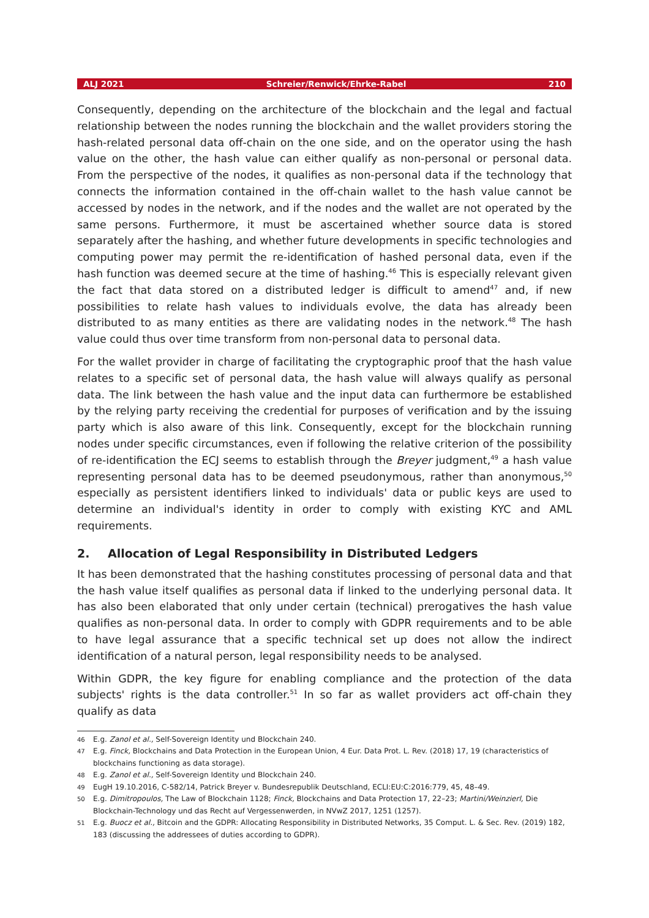ALJ 2021 Schreier/Renwick/Ehrke-Rabel 210
Consequently, depending on the architecture of the blockchain and the legal and factual relationship between the nodes running the blockchain and the wallet providers storing the hash-related personal data off-chain on the one side, and on the operator using the hash value on the other, the hash value can either qualify as non-personal or personal data. From the perspective of the nodes, it qualifies as non-personal data if the technology that connects the information contained in the off-chain wallet to the hash value cannot be accessed by nodes in the network, and if the nodes and the wallet are not operated by the same persons. Furthermore, it must be ascertained whether source data is stored separately after the hashing, and whether future developments in specific technologies and computing power may permit the re-identification of hashed personal data, even if the hash function was deemed secure at the time of hashing.<sup>46</sup> This is especially relevant given the fact that data stored on a distributed ledger is difficult to amend<sup>47</sup> and, if new possibilities to relate hash values to individuals evolve, the data has already been distributed to as many entities as there are validating nodes in the network.<sup>48</sup> The hash value could thus over time transform from non-personal data to personal data.
For the wallet provider in charge of facilitating the cryptographic proof that the hash value relates to a specific set of personal data, the hash value will always qualify as personal data. The link between the hash value and the input data can furthermore be established by the relying party receiving the credential for purposes of verification and by the issuing party which is also aware of this link. Consequently, except for the blockchain running nodes under specific circumstances, even if following the relative criterion of the possibility of re-identification the ECJ seems to establish through the Breyer judgment,<sup>49</sup> a hash value representing personal data has to be deemed pseudonymous, rather than anonymous,<sup>50</sup> especially as persistent identifiers linked to individuals' data or public keys are used to determine an individual's identity in order to comply with existing KYC and AML requirements.
2. Allocation of Legal Responsibility in Distributed Ledgers
It has been demonstrated that the hashing constitutes processing of personal data and that the hash value itself qualifies as personal data if linked to the underlying personal data. It has also been elaborated that only under certain (technical) prerogatives the hash value qualifies as non-personal data. In order to comply with GDPR requirements and to be able to have legal assurance that a specific technical set up does not allow the indirect identification of a natural person, legal responsibility needs to be analysed.
Within GDPR, the key figure for enabling compliance and the protection of the data subjects' rights is the data controller.<sup>51</sup> In so far as wallet providers act off-chain they qualify as data
<sup>46</sup> E.g. Zanol et al., Self-Sovereign Identity und Blockchain 240.
<sup>47</sup> E.g. Finck, Blockchains and Data Protection in the European Union, 4 Eur. Data Prot. L. Rev. (2018) 17, 19 (characteristics of blockchains functioning as data storage).
<sup>48</sup> E.g. Zanol et al., Self-Sovereign Identity und Blockchain 240.
<sup>49</sup> EugH 19.10.2016, C-582/14, Patrick Breyer v. Bundesrepublik Deutschland, ECLI:EU:C:2016:779, 45, 48–49.
<sup>50</sup> E.g. Dimitropoulos, The Law of Blockchain 1128; Finck, Blockchains and Data Protection 17, 22–23; Martini/Weinzierl, Die Blockchain-Technology und das Recht auf Vergessenwerden, in NVwZ 2017, 1251 (1257).
<sup>51</sup> E.g. Buocz et al., Bitcoin and the GDPR: Allocating Responsibility in Distributed Networks, 35 Comput. L. & Sec. Rev. (2019) 182, 183 (discussing the addressees of duties according to GDPR).